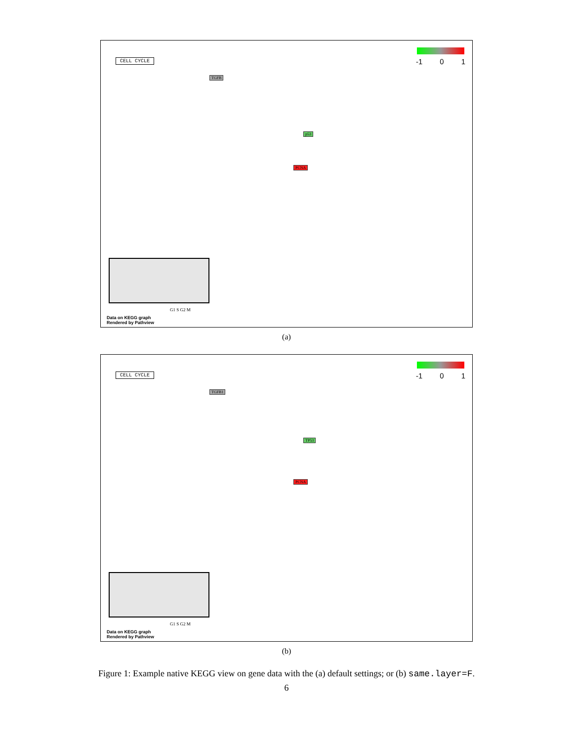CELL CYCLE -1 0 1
TGFB
p53
PCNA
G1 S G2 M
Data on KEGG graph
Rendered by Pathview
(a)
CELL CYCLE -1 0 1
TGFB1
TP53
PCNA
G1 S G2 M
Data on KEGG graph
Rendered by Pathview
(b)
Figure 1: Example native KEGG view on gene data with the (a) default settings; or (b) same.layer=F.
6